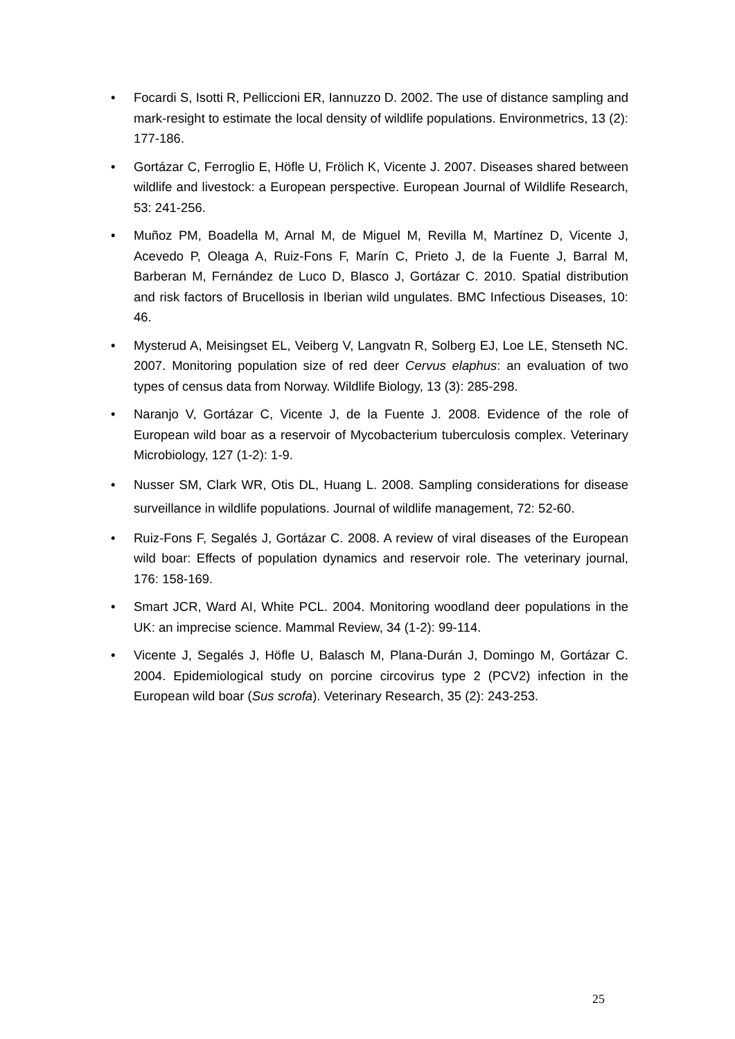• Focardi S, Isotti R, Pelliccioni ER, Iannuzzo D. 2002. The use of distance sampling and mark-resight to estimate the local density of wildlife populations. Environmetrics, 13 (2): 177-186.
• Gortázar C, Ferroglio E, Höfle U, Frölich K, Vicente J. 2007. Diseases shared between wildlife and livestock: a European perspective. European Journal of Wildlife Research, 53: 241-256.
• Muñoz PM, Boadella M, Arnal M, de Miguel M, Revilla M, Martínez D, Vicente J, Acevedo P, Oleaga A, Ruiz-Fons F, Marín C, Prieto J, de la Fuente J, Barral M, Barberan M, Fernández de Luco D, Blasco J, Gortázar C. 2010. Spatial distribution and risk factors of Brucellosis in Iberian wild ungulates. BMC Infectious Diseases, 10: 46.
• Mysterud A, Meisingset EL, Veiberg V, Langvatn R, Solberg EJ, Loe LE, Stenseth NC. 2007. Monitoring population size of red deer Cervus elaphus: an evaluation of two types of census data from Norway. Wildlife Biology, 13 (3): 285-298.
• Naranjo V, Gortázar C, Vicente J, de la Fuente J. 2008. Evidence of the role of European wild boar as a reservoir of Mycobacterium tuberculosis complex. Veterinary Microbiology, 127 (1-2): 1-9.
• Nusser SM, Clark WR, Otis DL, Huang L. 2008. Sampling considerations for disease surveillance in wildlife populations. Journal of wildlife management, 72: 52-60.
• Ruiz-Fons F, Segalés J, Gortázar C. 2008. A review of viral diseases of the European wild boar: Effects of population dynamics and reservoir role. The veterinary journal, 176: 158-169.
• Smart JCR, Ward AI, White PCL. 2004. Monitoring woodland deer populations in the UK: an imprecise science. Mammal Review, 34 (1-2): 99-114.
• Vicente J, Segalés J, Höfle U, Balasch M, Plana-Durán J, Domingo M, Gortázar C. 2004. Epidemiological study on porcine circovirus type 2 (PCV2) infection in the European wild boar (Sus scrofa). Veterinary Research, 35 (2): 243-253.
25